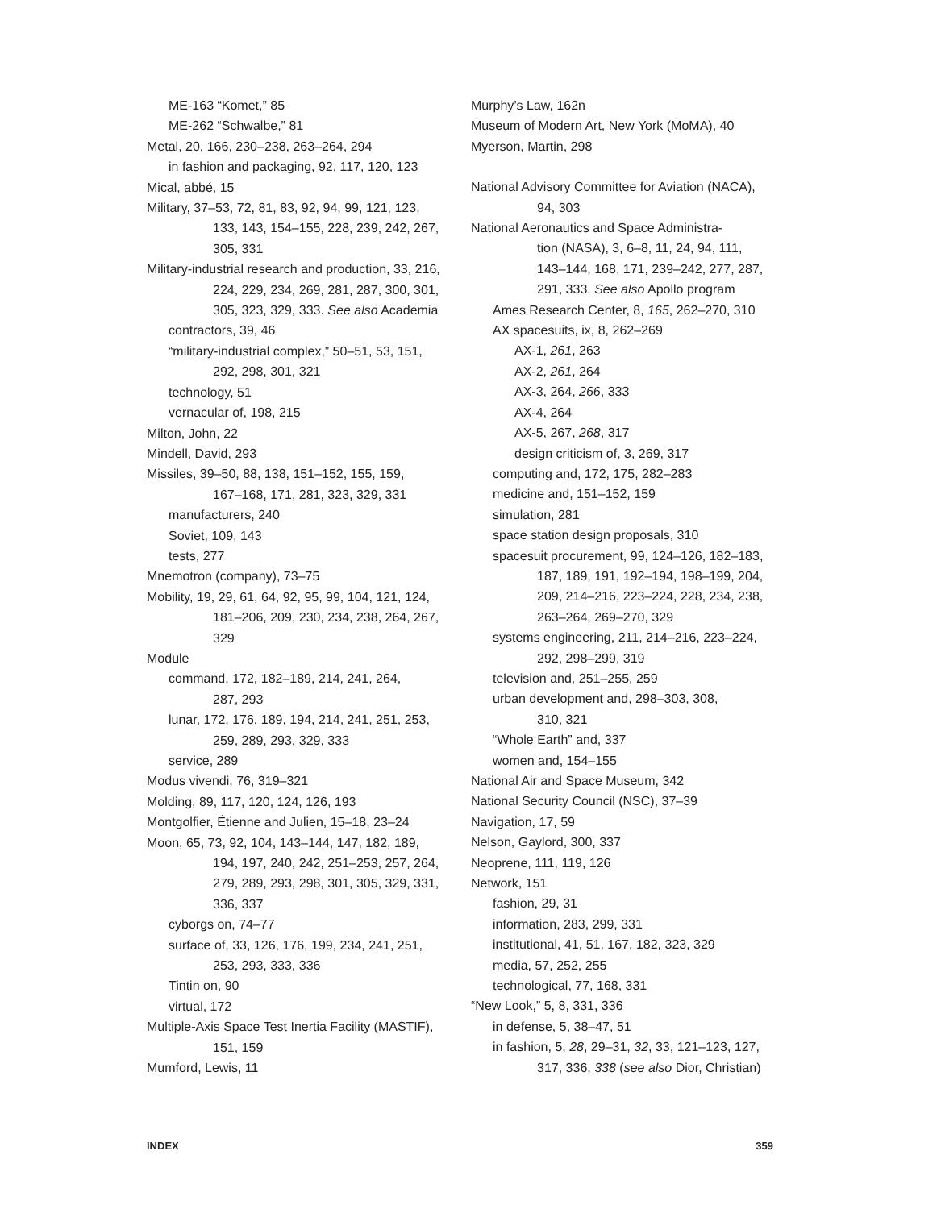ME-163 “Komet,” 85
ME-262 “Schwalbe,” 81
Metal, 20, 166, 230–238, 263–264, 294
in fashion and packaging, 92, 117, 120, 123
Mical, abbé, 15
Military, 37–53, 72, 81, 83, 92, 94, 99, 121, 123,
133, 143, 154–155, 228, 239, 242, 267,
305, 331
Military-industrial research and production, 33, 216,
224, 229, 234, 269, 281, 287, 300, 301,
305, 323, 329, 333. See also Academia
contractors, 39, 46
“military-industrial complex,” 50–51, 53, 151,
292, 298, 301, 321
technology, 51
vernacular of, 198, 215
Milton, John, 22
Mindell, David, 293
Missiles, 39–50, 88, 138, 151–152, 155, 159,
167–168, 171, 281, 323, 329, 331
manufacturers, 240
Soviet, 109, 143
tests, 277
Mnemotron (company), 73–75
Mobility, 19, 29, 61, 64, 92, 95, 99, 104, 121, 124,
181–206, 209, 230, 234, 238, 264, 267,
329
Module
command, 172, 182–189, 214, 241, 264,
287, 293
lunar, 172, 176, 189, 194, 214, 241, 251, 253,
259, 289, 293, 329, 333
service, 289
Modus vivendi, 76, 319–321
Molding, 89, 117, 120, 124, 126, 193
Montgolfier, Étienne and Julien, 15–18, 23–24
Moon, 65, 73, 92, 104, 143–144, 147, 182, 189,
194, 197, 240, 242, 251–253, 257, 264,
279, 289, 293, 298, 301, 305, 329, 331,
336, 337
cyborgs on, 74–77
surface of, 33, 126, 176, 199, 234, 241, 251,
253, 293, 333, 336
Tintin on, 90
virtual, 172
Multiple-Axis Space Test Inertia Facility (MASTIF),
151, 159
Mumford, Lewis, 11
Murphy’s Law, 162n
Museum of Modern Art, New York (MoMA), 40
Myerson, Martin, 298
National Advisory Committee for Aviation (NACA),
94, 303
National Aeronautics and Space Administra-
tion (NASA), 3, 6–8, 11, 24, 94, 111,
143–144, 168, 171, 239–242, 277, 287,
291, 333. See also Apollo program
Ames Research Center, 8, 165, 262–270, 310
AX spacesuits, ix, 8, 262–269
AX-1, 261, 263
AX-2, 261, 264
AX-3, 264, 266, 333
AX-4, 264
AX-5, 267, 268, 317
design criticism of, 3, 269, 317
computing and, 172, 175, 282–283
medicine and, 151–152, 159
simulation, 281
space station design proposals, 310
spacesuit procurement, 99, 124–126, 182–183,
187, 189, 191, 192–194, 198–199, 204,
209, 214–216, 223–224, 228, 234, 238,
263–264, 269–270, 329
systems engineering, 211, 214–216, 223–224,
292, 298–299, 319
television and, 251–255, 259
urban development and, 298–303, 308,
310, 321
“Whole Earth” and, 337
women and, 154–155
National Air and Space Museum, 342
National Security Council (NSC), 37–39
Navigation, 17, 59
Nelson, Gaylord, 300, 337
Neoprene, 111, 119, 126
Network, 151
fashion, 29, 31
information, 283, 299, 331
institutional, 41, 51, 167, 182, 323, 329
media, 57, 252, 255
technological, 77, 168, 331
“New Look,” 5, 8, 331, 336
in defense, 5, 38–47, 51
in fashion, 5, 28, 29–31, 32, 33, 121–123, 127,
317, 336, 338 (see also Dior, Christian)
INDEX 359